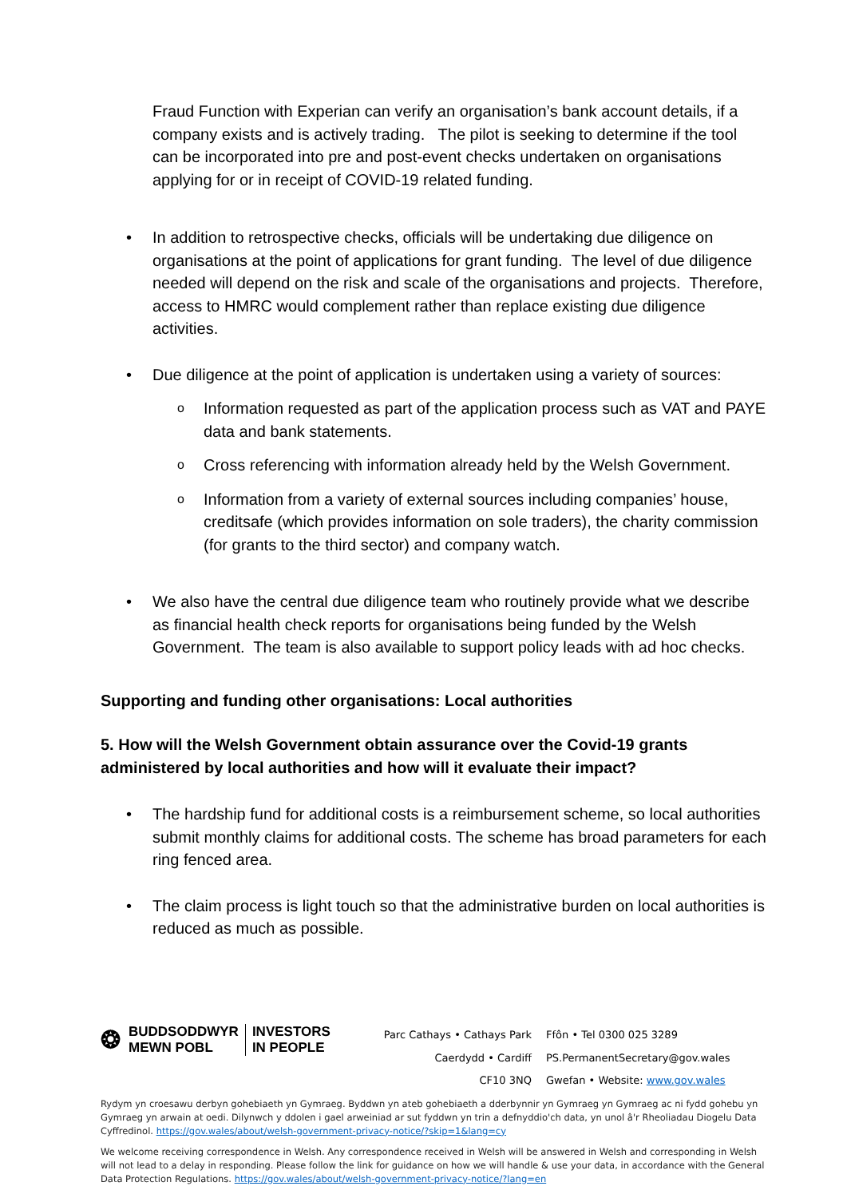Fraud Function with Experian can verify an organisation’s bank account details, if a company exists and is actively trading. The pilot is seeking to determine if the tool can be incorporated into pre and post-event checks undertaken on organisations applying for or in receipt of COVID-19 related funding.
• In addition to retrospective checks, officials will be undertaking due diligence on organisations at the point of applications for grant funding. The level of due diligence needed will depend on the risk and scale of the organisations and projects. Therefore, access to HMRC would complement rather than replace existing due diligence activities.
• Due diligence at the point of application is undertaken using a variety of sources:
o Information requested as part of the application process such as VAT and PAYE data and bank statements.
o Cross referencing with information already held by the Welsh Government.
o Information from a variety of external sources including companies’ house, creditsafe (which provides information on sole traders), the charity commission (for grants to the third sector) and company watch.
• We also have the central due diligence team who routinely provide what we describe as financial health check reports for organisations being funded by the Welsh Government. The team is also available to support policy leads with ad hoc checks.
Supporting and funding other organisations: Local authorities
5. How will the Welsh Government obtain assurance over the Covid-19 grants administered by local authorities and how will it evaluate their impact?
• The hardship fund for additional costs is a reimbursement scheme, so local authorities submit monthly claims for additional costs. The scheme has broad parameters for each ring fenced area.
• The claim process is light touch so that the administrative burden on local authorities is reduced as much as possible.
❂ BUDDSODDWYR
MEWN POBL INVESTORS
IN PEOPLE
Parc Cathays • Cathays Park
Caerdydd • Cardiff
CF10 3NQ
Ffôn • Tel 0300 025 3289
PS.PermanentSecretary@gov.wales
Gwefan • Website: www.gov.wales
Rydym yn croesawu derbyn gohebiaeth yn Gymraeg. Byddwn yn ateb gohebiaeth a dderbynnir yn Gymraeg yn Gymraeg ac ni fydd gohebu yn Gymraeg yn arwain at oedi. Dilynwch y ddolen i gael arweiniad ar sut fyddwn yn trin a defnyddio'ch data, yn unol â'r Rheoliadau Diogelu Data Cyffredinol. https://gov.wales/about/welsh-government-privacy-notice/?skip=1&lang=cy
We welcome receiving correspondence in Welsh. Any correspondence received in Welsh will be answered in Welsh and corresponding in Welsh will not lead to a delay in responding. Please follow the link for guidance on how we will handle & use your data, in accordance with the General Data Protection Regulations. https://gov.wales/about/welsh-government-privacy-notice/?lang=en